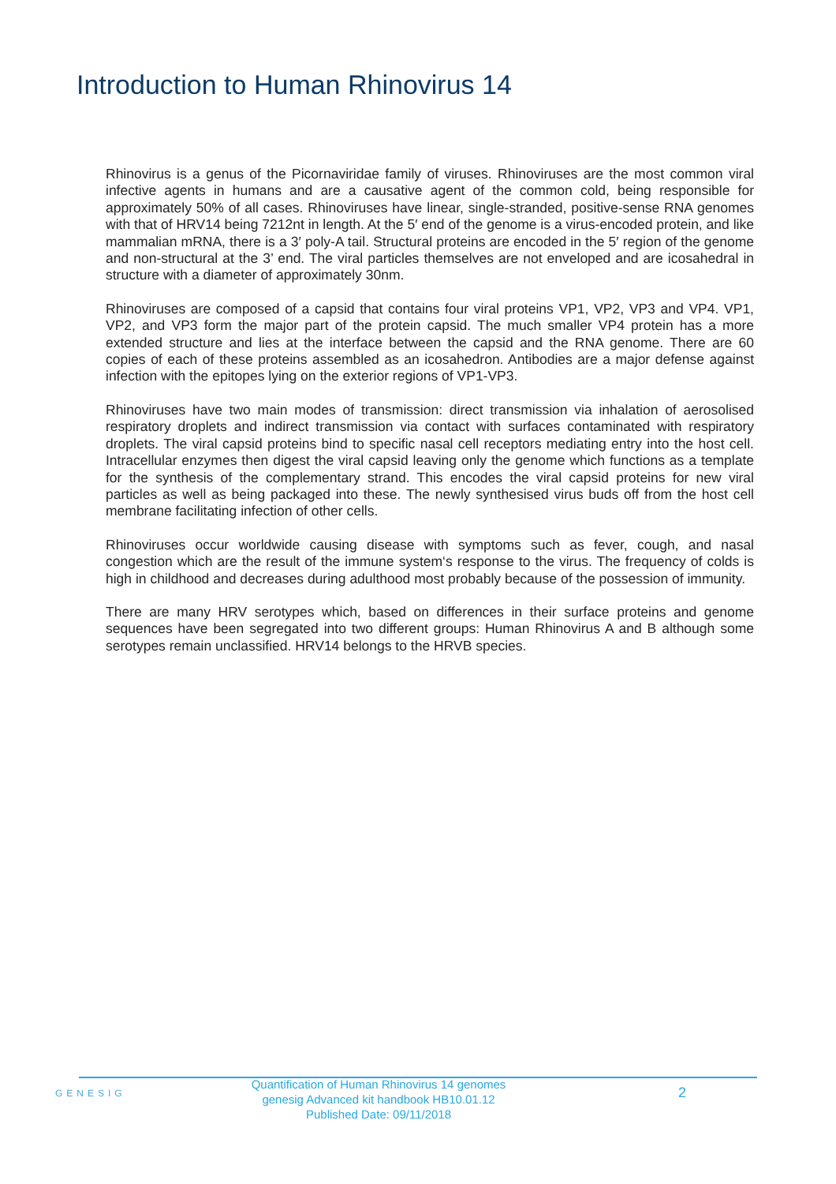Introduction to Human Rhinovirus 14
Rhinovirus is a genus of the Picornaviridae family of viruses. Rhinoviruses are the most common viral infective agents in humans and are a causative agent of the common cold, being responsible for approximately 50% of all cases. Rhinoviruses have linear, single-stranded, positive-sense RNA genomes with that of HRV14 being 7212nt in length. At the 5′ end of the genome is a virus-encoded protein, and like mammalian mRNA, there is a 3′ poly-A tail. Structural proteins are encoded in the 5′ region of the genome and non-structural at the 3’ end. The viral particles themselves are not enveloped and are icosahedral in structure with a diameter of approximately 30nm.
Rhinoviruses are composed of a capsid that contains four viral proteins VP1, VP2, VP3 and VP4. VP1, VP2, and VP3 form the major part of the protein capsid. The much smaller VP4 protein has a more extended structure and lies at the interface between the capsid and the RNA genome. There are 60 copies of each of these proteins assembled as an icosahedron. Antibodies are a major defense against infection with the epitopes lying on the exterior regions of VP1-VP3.
Rhinoviruses have two main modes of transmission: direct transmission via inhalation of aerosolised respiratory droplets and indirect transmission via contact with surfaces contaminated with respiratory droplets. The viral capsid proteins bind to specific nasal cell receptors mediating entry into the host cell. Intracellular enzymes then digest the viral capsid leaving only the genome which functions as a template for the synthesis of the complementary strand. This encodes the viral capsid proteins for new viral particles as well as being packaged into these. The newly synthesised virus buds off from the host cell membrane facilitating infection of other cells.
Rhinoviruses occur worldwide causing disease with symptoms such as fever, cough, and nasal congestion which are the result of the immune system‘s response to the virus. The frequency of colds is high in childhood and decreases during adulthood most probably because of the possession of immunity.
There are many HRV serotypes which, based on differences in their surface proteins and genome sequences have been segregated into two different groups: Human Rhinovirus A and B although some serotypes remain unclassified. HRV14 belongs to the HRVB species.
GENESIG
Quantification of Human Rhinovirus 14 genomes
genesig Advanced kit handbook HB10.01.12
Published Date: 09/11/2018
2